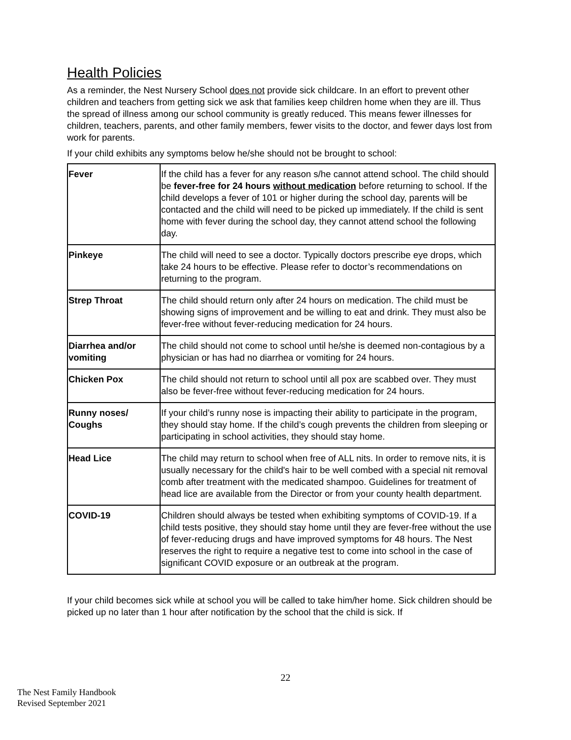Health Policies
As a reminder, the Nest Nursery School does not provide sick childcare. In an effort to prevent other children and teachers from getting sick we ask that families keep children home when they are ill. Thus the spread of illness among our school community is greatly reduced. This means fewer illnesses for children, teachers, parents, and other family members, fewer visits to the doctor, and fewer days lost from work for parents.
If your child exhibits any symptoms below he/she should not be brought to school:
| Fever | If the child has a fever for any reason s/he cannot attend school. The child should be fever-free for 24 hours without medication before returning to school. If the child develops a fever of 101 or higher during the school day, parents will be contacted and the child will need to be picked up immediately. If the child is sent home with fever during the school day, they cannot attend school the following day. |
| Pinkeye | The child will need to see a doctor. Typically doctors prescribe eye drops, which take 24 hours to be effective. Please refer to doctor’s recommendations on returning to the program. |
| Strep Throat | The child should return only after 24 hours on medication. The child must be showing signs of improvement and be willing to eat and drink. They must also be fever-free without fever-reducing medication for 24 hours. |
| Diarrhea and/or vomiting | The child should not come to school until he/she is deemed non-contagious by a physician or has had no diarrhea or vomiting for 24 hours. |
| Chicken Pox | The child should not return to school until all pox are scabbed over. They must also be fever-free without fever-reducing medication for 24 hours. |
| Runny noses/ Coughs | If your child’s runny nose is impacting their ability to participate in the program, they should stay home. If the child’s cough prevents the children from sleeping or participating in school activities, they should stay home. |
| Head Lice | The child may return to school when free of ALL nits. In order to remove nits, it is usually necessary for the child's hair to be well combed with a special nit removal comb after treatment with the medicated shampoo. Guidelines for treatment of head lice are available from the Director or from your county health department. |
| COVID-19 | Children should always be tested when exhibiting symptoms of COVID-19. If a child tests positive, they should stay home until they are fever-free without the use of fever-reducing drugs and have improved symptoms for 48 hours. The Nest reserves the right to require a negative test to come into school in the case of significant COVID exposure or an outbreak at the program. |
If your child becomes sick while at school you will be called to take him/her home. Sick children should be picked up no later than 1 hour after notification by the school that the child is sick. If
22
The Nest Family Handbook
Revised September 2021